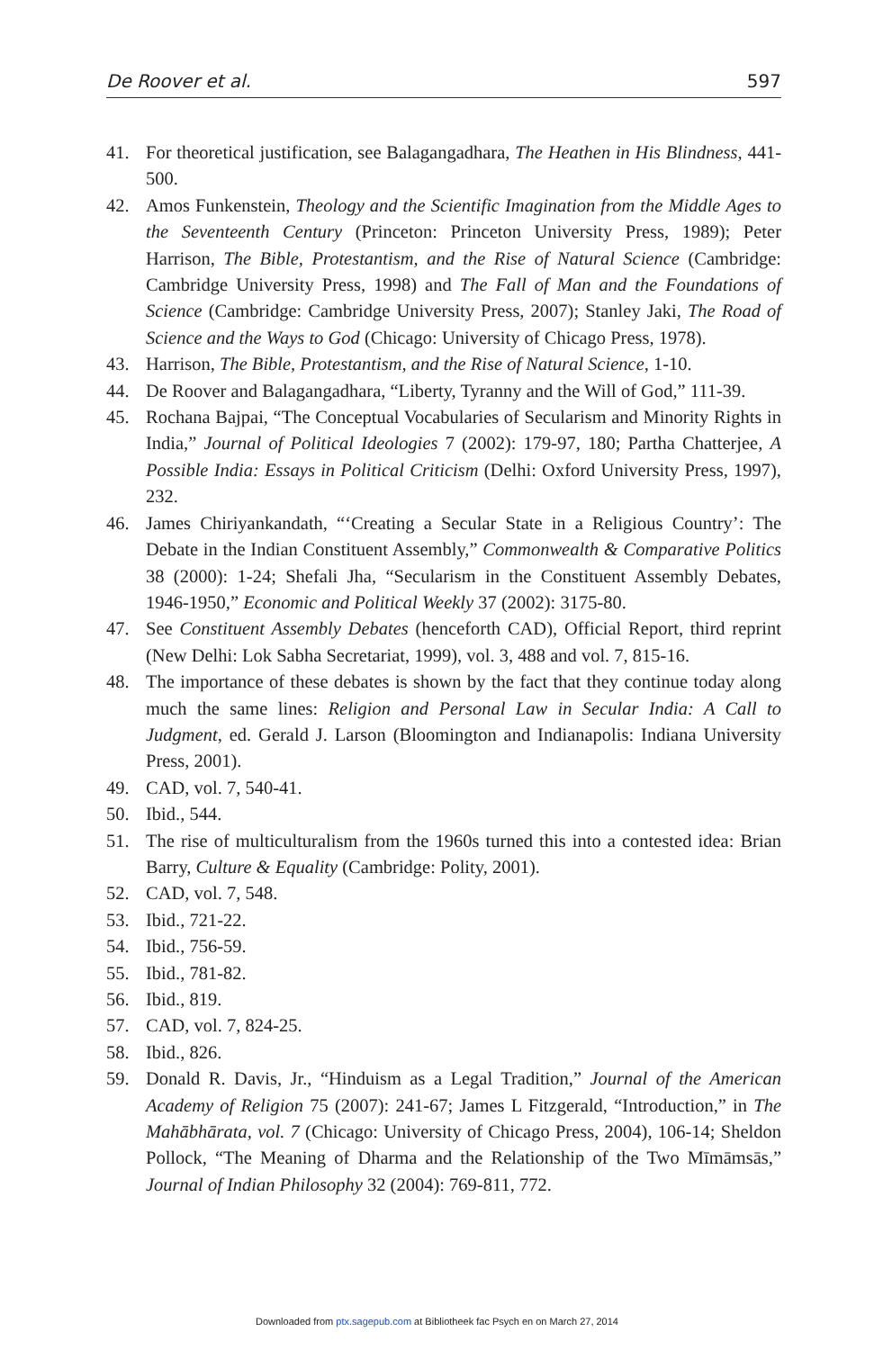De Roover et al. 597
41. For theoretical justification, see Balagangadhara, The Heathen in His Blindness, 441-500.
42. Amos Funkenstein, Theology and the Scientific Imagination from the Middle Ages to the Seventeenth Century (Princeton: Princeton University Press, 1989); Peter Harrison, The Bible, Protestantism, and the Rise of Natural Science (Cambridge: Cambridge University Press, 1998) and The Fall of Man and the Foundations of Science (Cambridge: Cambridge University Press, 2007); Stanley Jaki, The Road of Science and the Ways to God (Chicago: University of Chicago Press, 1978).
43. Harrison, The Bible, Protestantism, and the Rise of Natural Science, 1-10.
44. De Roover and Balagangadhara, “Liberty, Tyranny and the Will of God,” 111-39.
45. Rochana Bajpai, “The Conceptual Vocabularies of Secularism and Minority Rights in India,” Journal of Political Ideologies 7 (2002): 179-97, 180; Partha Chatterjee, A Possible India: Essays in Political Criticism (Delhi: Oxford University Press, 1997), 232.
46. James Chiriyankandath, “‘Creating a Secular State in a Religious Country’: The Debate in the Indian Constituent Assembly,” Commonwealth & Comparative Politics 38 (2000): 1-24; Shefali Jha, “Secularism in the Constituent Assembly Debates, 1946-1950,” Economic and Political Weekly 37 (2002): 3175-80.
47. See Constituent Assembly Debates (henceforth CAD), Official Report, third reprint (New Delhi: Lok Sabha Secretariat, 1999), vol. 3, 488 and vol. 7, 815-16.
48. The importance of these debates is shown by the fact that they continue today along much the same lines: Religion and Personal Law in Secular India: A Call to Judgment, ed. Gerald J. Larson (Bloomington and Indianapolis: Indiana University Press, 2001).
49. CAD, vol. 7, 540-41.
50. Ibid., 544.
51. The rise of multiculturalism from the 1960s turned this into a contested idea: Brian Barry, Culture & Equality (Cambridge: Polity, 2001).
52. CAD, vol. 7, 548.
53. Ibid., 721-22.
54. Ibid., 756-59.
55. Ibid., 781-82.
56. Ibid., 819.
57. CAD, vol. 7, 824-25.
58. Ibid., 826.
59. Donald R. Davis, Jr., “Hinduism as a Legal Tradition,” Journal of the American Academy of Religion 75 (2007): 241-67; James L Fitzgerald, “Introduction,” in The Mahābhārata, vol. 7 (Chicago: University of Chicago Press, 2004), 106-14; Sheldon Pollock, “The Meaning of Dharma and the Relationship of the Two Mīmāmsās,” Journal of Indian Philosophy 32 (2004): 769-811, 772.
Downloaded from ptx.sagepub.com at Bibliotheek fac Psych en on March 27, 2014